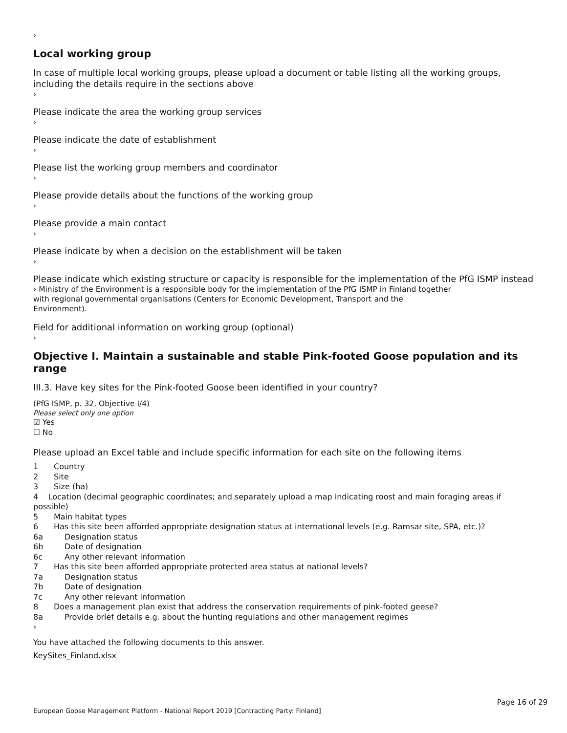›
Local working group
In case of multiple local working groups, please upload a document or table listing all the working groups, including the details require in the sections above
›
Please indicate the area the working group services
›
Please indicate the date of establishment
›
Please list the working group members and coordinator
›
Please provide details about the functions of the working group
›
Please provide a main contact
›
Please indicate by when a decision on the establishment will be taken
›
Please indicate which existing structure or capacity is responsible for the implementation of the PfG ISMP instead
› Ministry of the Environment is a responsible body for the implementation of the PfG ISMP in Finland together
with regional governmental organisations (Centers for Economic Development, Transport and the
Environment).
Field for additional information on working group (optional)
›
Objective I. Maintain a sustainable and stable Pink-footed Goose population and its range
III.3. Have key sites for the Pink-footed Goose been identified in your country?
(PfG ISMP, p. 32, Objective I/4)
Please select only one option
☑ Yes
☐ No
Please upload an Excel table and include specific information for each site on the following items
1 Country
2 Site
3 Size (ha)
4 Location (decimal geographic coordinates; and separately upload a map indicating roost and main foraging areas if possible)
5 Main habitat types
6 Has this site been afforded appropriate designation status at international levels (e.g. Ramsar site, SPA, etc.)?
6a Designation status
6b Date of designation
6c Any other relevant information
7 Has this site been afforded appropriate protected area status at national levels?
7a Designation status
7b Date of designation
7c Any other relevant information
8 Does a management plan exist that address the conservation requirements of pink-footed geese?
8a Provide brief details e.g. about the hunting regulations and other management regimes
›
You have attached the following documents to this answer.
KeySites_Finland.xlsx
Page 16 of 29
European Goose Management Platform - National Report 2019 [Contracting Party: Finland]